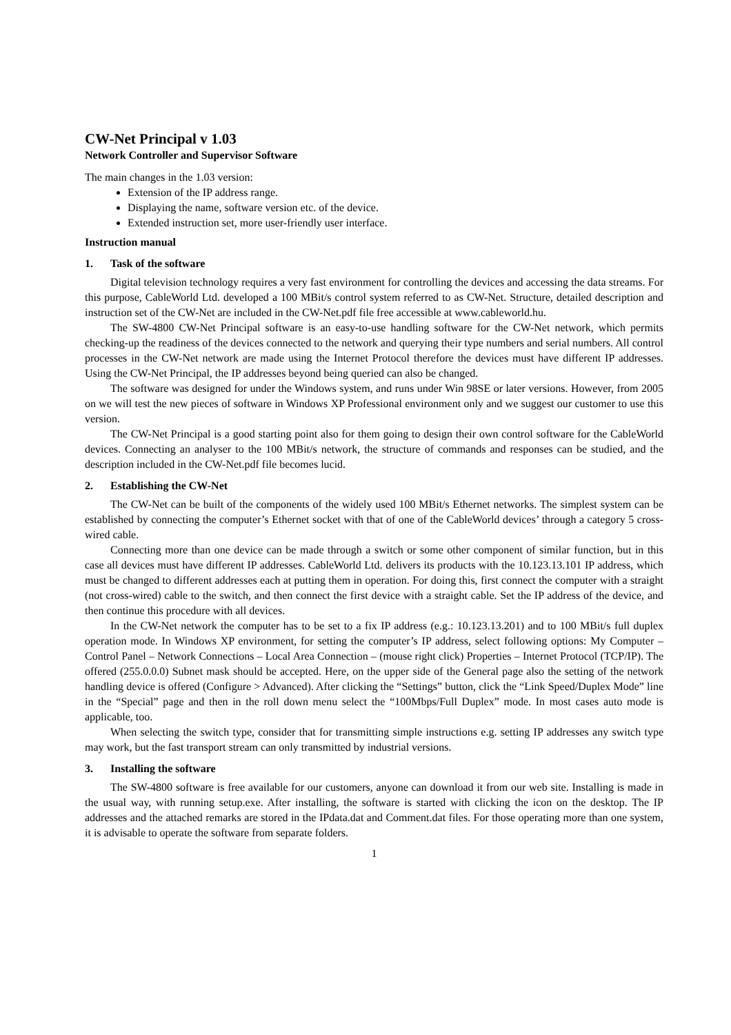CW-Net Principal v 1.03
Network Controller and Supervisor Software
The main changes in the 1.03 version:
Extension of the IP address range.
Displaying the name, software version etc. of the device.
Extended instruction set, more user-friendly user interface.
Instruction manual
1. Task of the software
Digital television technology requires a very fast environment for controlling the devices and accessing the data streams. For this purpose, CableWorld Ltd. developed a 100 MBit/s control system referred to as CW-Net. Structure, detailed description and instruction set of the CW-Net are included in the CW-Net.pdf file free accessible at www.cableworld.hu.
The SW-4800 CW-Net Principal software is an easy-to-use handling software for the CW-Net network, which permits checking-up the readiness of the devices connected to the network and querying their type numbers and serial numbers. All control processes in the CW-Net network are made using the Internet Protocol therefore the devices must have different IP addresses. Using the CW-Net Principal, the IP addresses beyond being queried can also be changed.
The software was designed for under the Windows system, and runs under Win 98SE or later versions. However, from 2005 on we will test the new pieces of software in Windows XP Professional environment only and we suggest our customer to use this version.
The CW-Net Principal is a good starting point also for them going to design their own control software for the CableWorld devices. Connecting an analyser to the 100 MBit/s network, the structure of commands and responses can be studied, and the description included in the CW-Net.pdf file becomes lucid.
2. Establishing the CW-Net
The CW-Net can be built of the components of the widely used 100 MBit/s Ethernet networks. The simplest system can be established by connecting the computer’s Ethernet socket with that of one of the CableWorld devices’ through a category 5 cross-wired cable.
Connecting more than one device can be made through a switch or some other component of similar function, but in this case all devices must have different IP addresses. CableWorld Ltd. delivers its products with the 10.123.13.101 IP address, which must be changed to different addresses each at putting them in operation. For doing this, first connect the computer with a straight (not cross-wired) cable to the switch, and then connect the first device with a straight cable. Set the IP address of the device, and then continue this procedure with all devices.
In the CW-Net network the computer has to be set to a fix IP address (e.g.: 10.123.13.201) and to 100 MBit/s full duplex operation mode. In Windows XP environment, for setting the computer’s IP address, select following options: My Computer – Control Panel – Network Connections – Local Area Connection – (mouse right click) Properties – Internet Protocol (TCP/IP). The offered (255.0.0.0) Subnet mask should be accepted. Here, on the upper side of the General page also the setting of the network handling device is offered (Configure > Advanced). After clicking the “Settings” button, click the “Link Speed/Duplex Mode” line in the “Special” page and then in the roll down menu select the “100Mbps/Full Duplex” mode. In most cases auto mode is applicable, too.
When selecting the switch type, consider that for transmitting simple instructions e.g. setting IP addresses any switch type may work, but the fast transport stream can only transmitted by industrial versions.
3. Installing the software
The SW-4800 software is free available for our customers, anyone can download it from our web site. Installing is made in the usual way, with running setup.exe. After installing, the software is started with clicking the icon on the desktop. The IP addresses and the attached remarks are stored in the IPdata.dat and Comment.dat files. For those operating more than one system, it is advisable to operate the software from separate folders.
1